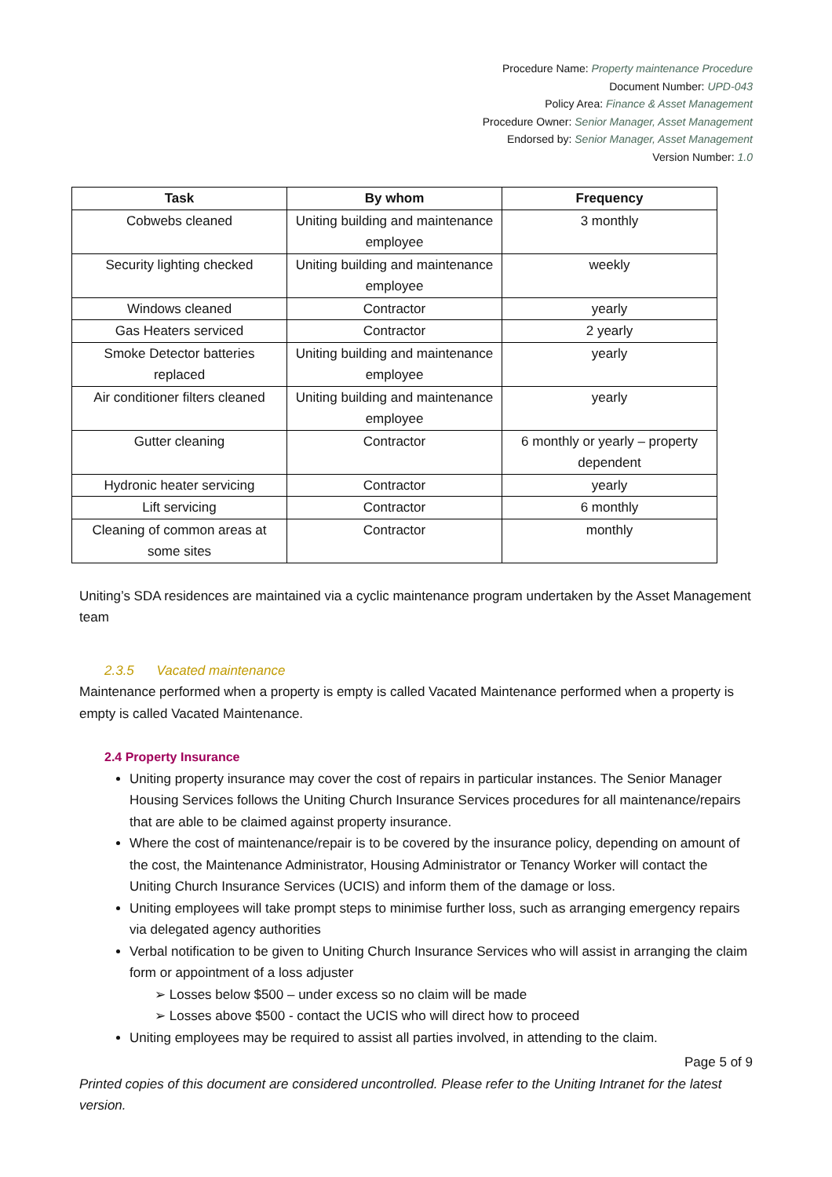Procedure Name: Property maintenance Procedure
Document Number: UPD-043
Policy Area: Finance & Asset Management
Procedure Owner: Senior Manager, Asset Management
Endorsed by: Senior Manager, Asset Management
Version Number: 1.0
| Task | By whom | Frequency |
| --- | --- | --- |
| Cobwebs cleaned | Uniting building and maintenance employee | 3 monthly |
| Security lighting checked | Uniting building and maintenance employee | weekly |
| Windows cleaned | Contractor | yearly |
| Gas Heaters serviced | Contractor | 2 yearly |
| Smoke Detector batteries replaced | Uniting building and maintenance employee | yearly |
| Air conditioner filters cleaned | Uniting building and maintenance employee | yearly |
| Gutter cleaning | Contractor | 6 monthly or yearly – property dependent |
| Hydronic heater servicing | Contractor | yearly |
| Lift servicing | Contractor | 6 monthly |
| Cleaning of common areas at some sites | Contractor | monthly |
Uniting’s SDA residences are maintained via a cyclic maintenance program undertaken by the Asset Management team
2.3.5 Vacated maintenance
Maintenance performed when a property is empty is called Vacated Maintenance performed when a property is empty is called Vacated Maintenance.
2.4 Property Insurance
Uniting property insurance may cover the cost of repairs in particular instances. The Senior Manager Housing Services follows the Uniting Church Insurance Services procedures for all maintenance/repairs that are able to be claimed against property insurance.
Where the cost of maintenance/repair is to be covered by the insurance policy, depending on amount of the cost, the Maintenance Administrator, Housing Administrator or Tenancy Worker will contact the Uniting Church Insurance Services (UCIS) and inform them of the damage or loss.
Uniting employees will take prompt steps to minimise further loss, such as arranging emergency repairs via delegated agency authorities
Verbal notification to be given to Uniting Church Insurance Services who will assist in arranging the claim form or appointment of a loss adjuster
➢ Losses below $500 – under excess so no claim will be made
➢ Losses above $500 - contact the UCIS who will direct how to proceed
Uniting employees may be required to assist all parties involved, in attending to the claim.
Page 5 of 9
Printed copies of this document are considered uncontrolled. Please refer to the Uniting Intranet for the latest version.